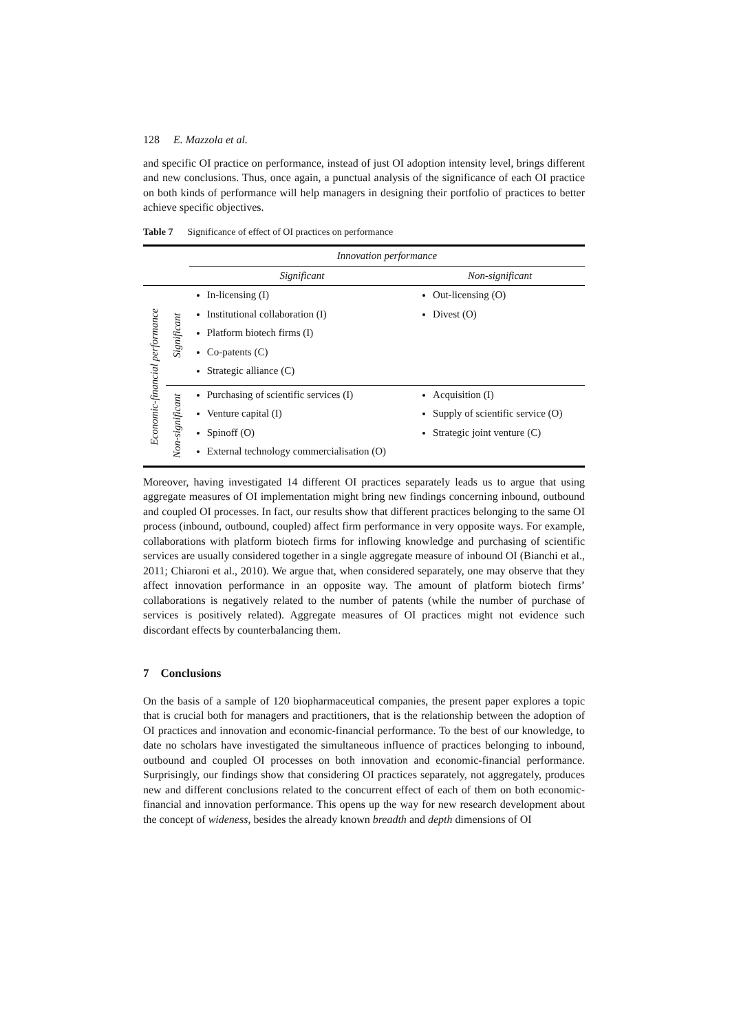128 E. Mazzola et al.
and specific OI practice on performance, instead of just OI adoption intensity level, brings different and new conclusions. Thus, once again, a punctual analysis of the significance of each OI practice on both kinds of performance will help managers in designing their portfolio of practices to better achieve specific objectives.
Table 7 Significance of effect of OI practices on performance
| | | Innovation performance | |
| --- | --- | --- | --- |
| | | Significant | Non-significant |
| Economic-financial performance | Significant | In-licensing (I) Institutional collaboration (I) Platform biotech firms (I) Co-patents (C) Strategic alliance (C) | Out-licensing (O) Divest (O) |
| | Non-significant | Purchasing of scientific services (I) Venture capital (I) Spinoff (O) External technology commercialisation (O) | Acquisition (I) Supply of scientific service (O) Strategic joint venture (C) |
Moreover, having investigated 14 different OI practices separately leads us to argue that using aggregate measures of OI implementation might bring new findings concerning inbound, outbound and coupled OI processes. In fact, our results show that different practices belonging to the same OI process (inbound, outbound, coupled) affect firm performance in very opposite ways. For example, collaborations with platform biotech firms for inflowing knowledge and purchasing of scientific services are usually considered together in a single aggregate measure of inbound OI (Bianchi et al., 2011; Chiaroni et al., 2010). We argue that, when considered separately, one may observe that they affect innovation performance in an opposite way. The amount of platform biotech firms’ collaborations is negatively related to the number of patents (while the number of purchase of services is positively related). Aggregate measures of OI practices might not evidence such discordant effects by counterbalancing them.
7 Conclusions
On the basis of a sample of 120 biopharmaceutical companies, the present paper explores a topic that is crucial both for managers and practitioners, that is the relationship between the adoption of OI practices and innovation and economic-financial performance. To the best of our knowledge, to date no scholars have investigated the simultaneous influence of practices belonging to inbound, outbound and coupled OI processes on both innovation and economic-financial performance. Surprisingly, our findings show that considering OI practices separately, not aggregately, produces new and different conclusions related to the concurrent effect of each of them on both economic-financial and innovation performance. This opens up the way for new research development about the concept of wideness, besides the already known breadth and depth dimensions of OI